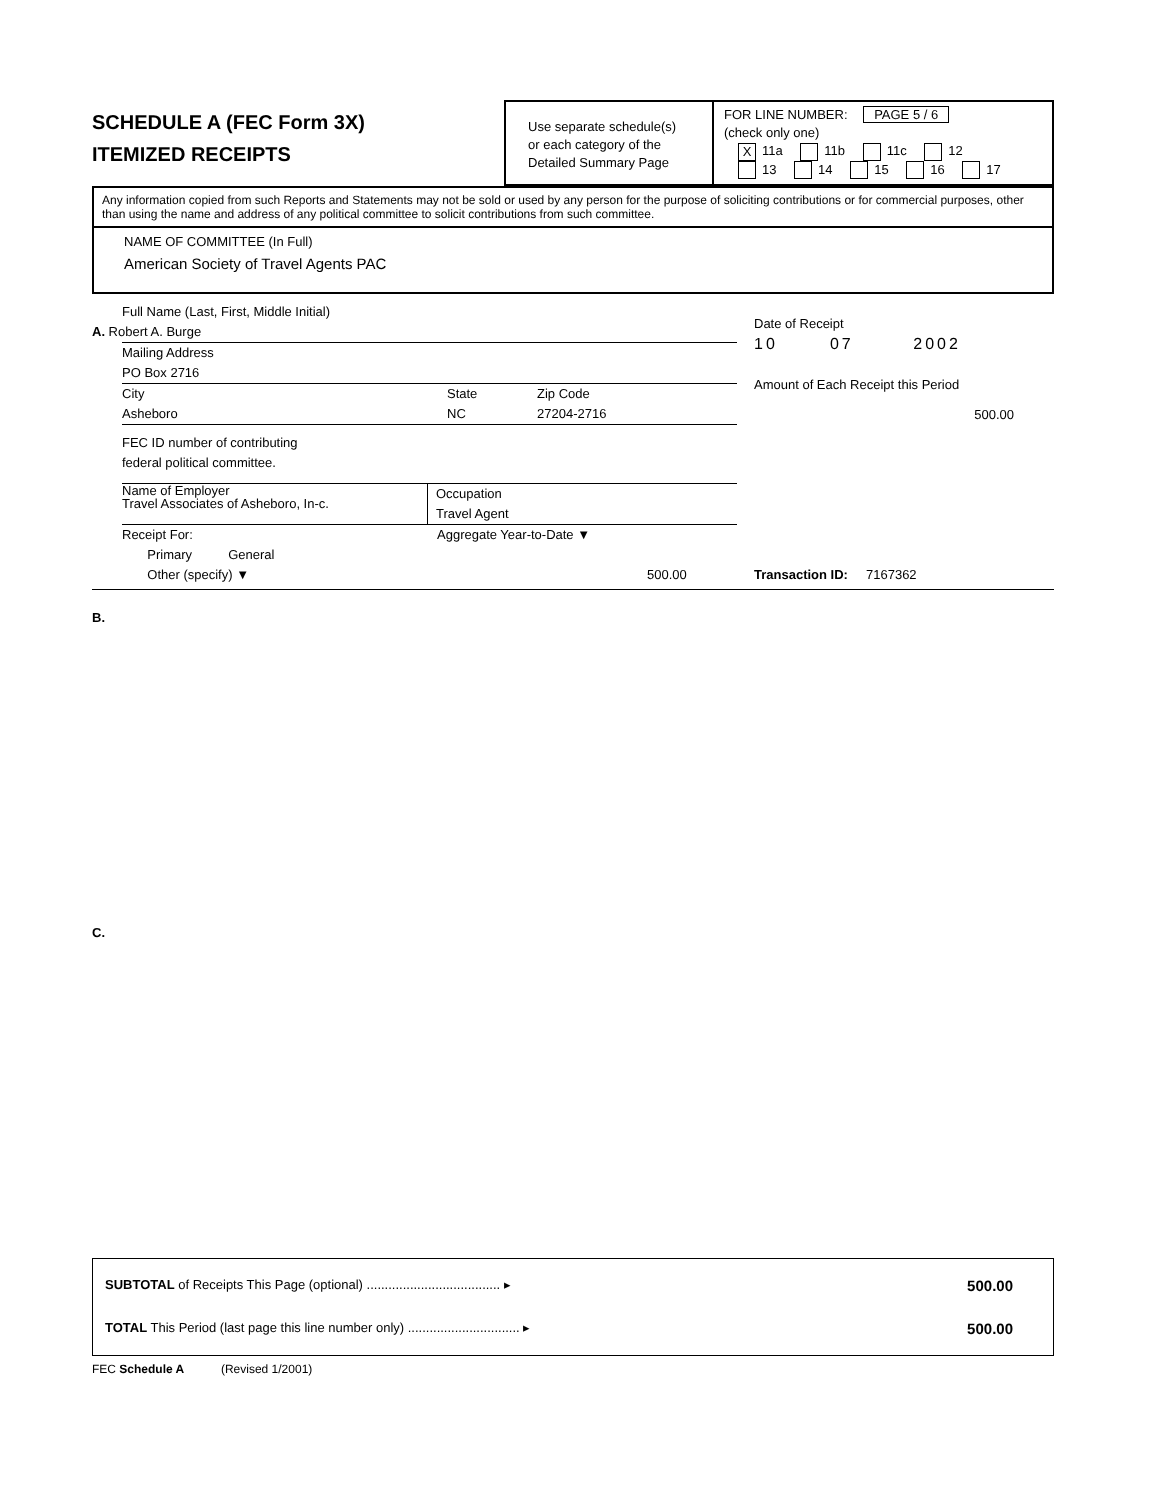SCHEDULE A (FEC Form 3X)
ITEMIZED RECEIPTS
Use separate schedule(s)
or each category of the
Detailed Summary Page
FOR LINE NUMBER: PAGE 5 / 6
(check only one)
X 11a 11b 11c 12
13 14 15 16 17
Any information copied from such Reports and Statements may not be sold or used by any person for the purpose of soliciting contributions or for commercial purposes, other than using the name and address of any political committee to solicit contributions from such committee.
NAME OF COMMITTEE (In Full)
American Society of Travel Agents PAC
Full Name (Last, First, Middle Initial)
A. Robert A. Burge
Mailing Address
PO Box 2716
City
Asheboro
State
NC
Zip Code
27204-2716
FEC ID number of contributing
federal political committee.
Name of Employer
Travel Associates of Asheboro, In-c.
Occupation
Travel Agent
Receipt For:
Primary General
Other (specify) ▼
Aggregate Year-to-Date ▼
500.00
Date of Receipt
10 07 2002
Amount of Each Receipt this Period
500.00
Transaction ID: 7167362
B.
C.
SUBTOTAL of Receipts This Page (optional) ..................................... ▸ 500.00
TOTAL This Period (last page this line number only) ............................... ▸ 500.00
FEC Schedule A (Revised 1/2001)